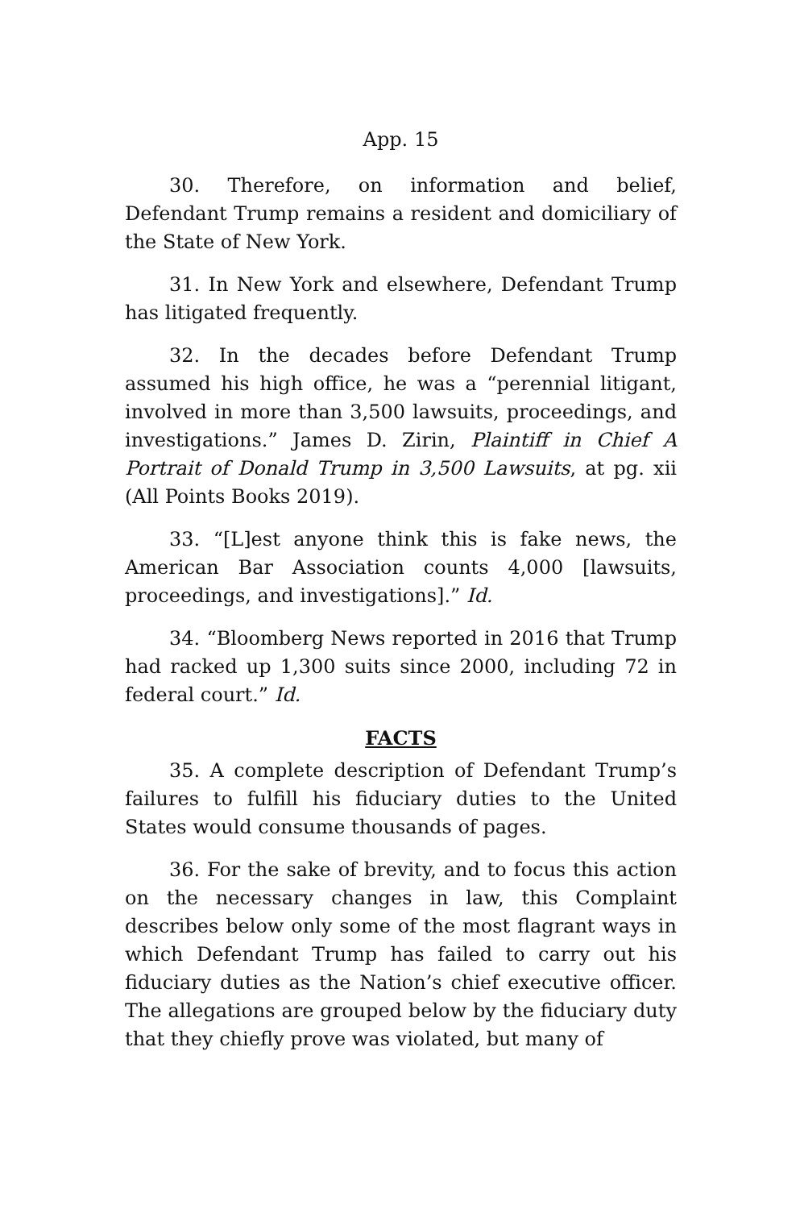App. 15
30. Therefore, on information and belief, Defendant Trump remains a resident and domiciliary of the State of New York.
31. In New York and elsewhere, Defendant Trump has litigated frequently.
32. In the decades before Defendant Trump assumed his high office, he was a “perennial litigant, involved in more than 3,500 lawsuits, proceedings, and investigations.” James D. Zirin, Plaintiff in Chief A Portrait of Donald Trump in 3,500 Lawsuits, at pg. xii (All Points Books 2019).
33. “[L]est anyone think this is fake news, the American Bar Association counts 4,000 [lawsuits, proceedings, and investigations].” Id.
34. “Bloomberg News reported in 2016 that Trump had racked up 1,300 suits since 2000, including 72 in federal court.” Id.
FACTS
35. A complete description of Defendant Trump’s failures to fulfill his fiduciary duties to the United States would consume thousands of pages.
36. For the sake of brevity, and to focus this action on the necessary changes in law, this Complaint describes below only some of the most flagrant ways in which Defendant Trump has failed to carry out his fiduciary duties as the Nation’s chief executive officer. The allegations are grouped below by the fiduciary duty that they chiefly prove was violated, but many of